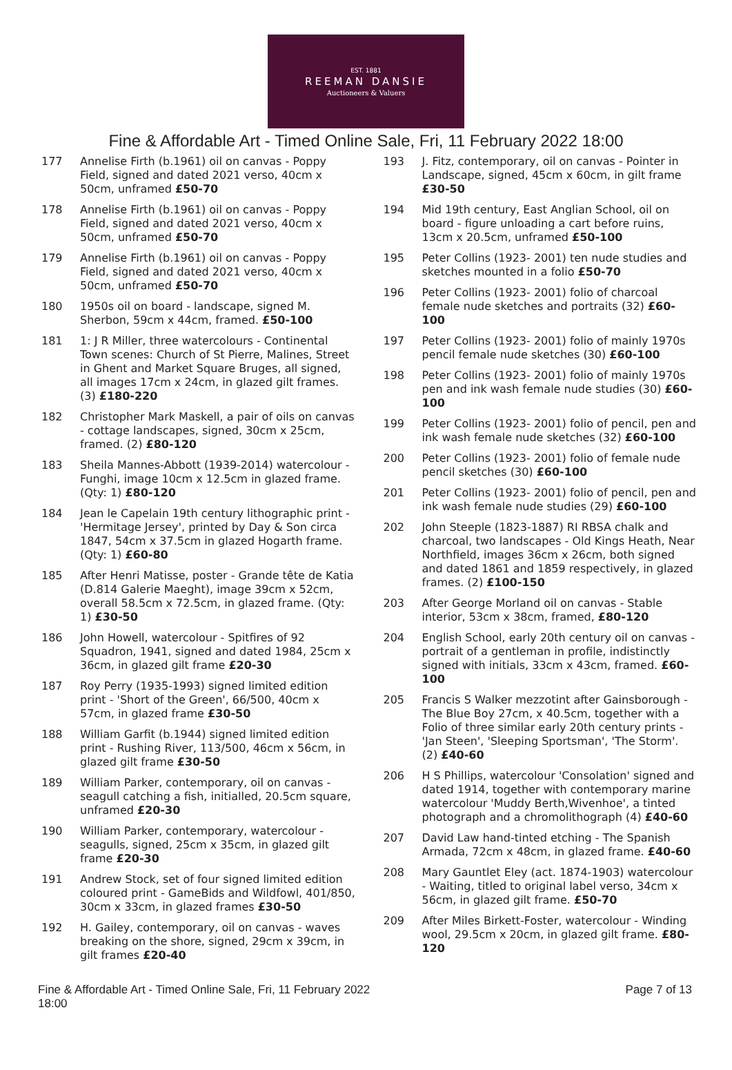EST. 1881
REEMAN DANSIE
Auctioneers & Valuers
Fine & Affordable Art - Timed Online Sale, Fri, 11 February 2022 18:00
177 Annelise Firth (b.1961) oil on canvas - Poppy Field, signed and dated 2021 verso, 40cm x 50cm, unframed £50-70
178 Annelise Firth (b.1961) oil on canvas - Poppy Field, signed and dated 2021 verso, 40cm x 50cm, unframed £50-70
179 Annelise Firth (b.1961) oil on canvas - Poppy Field, signed and dated 2021 verso, 40cm x 50cm, unframed £50-70
180 1950s oil on board - landscape, signed M. Sherbon, 59cm x 44cm, framed. £50-100
181 1: J R Miller, three watercolours - Continental Town scenes: Church of St Pierre, Malines, Street in Ghent and Market Square Bruges, all signed, all images 17cm x 24cm, in glazed gilt frames. (3) £180-220
182 Christopher Mark Maskell, a pair of oils on canvas - cottage landscapes, signed, 30cm x 25cm, framed. (2) £80-120
183 Sheila Mannes-Abbott (1939-2014) watercolour - Funghi, image 10cm x 12.5cm in glazed frame. (Qty: 1) £80-120
184 Jean le Capelain 19th century lithographic print - 'Hermitage Jersey', printed by Day & Son circa 1847, 54cm x 37.5cm in glazed Hogarth frame. (Qty: 1) £60-80
185 After Henri Matisse, poster - Grande tête de Katia (D.814 Galerie Maeght), image 39cm x 52cm, overall 58.5cm x 72.5cm, in glazed frame. (Qty: 1) £30-50
186 John Howell, watercolour - Spitfires of 92 Squadron, 1941, signed and dated 1984, 25cm x 36cm, in glazed gilt frame £20-30
187 Roy Perry (1935-1993) signed limited edition print - 'Short of the Green', 66/500, 40cm x 57cm, in glazed frame £30-50
188 William Garfit (b.1944) signed limited edition print - Rushing River, 113/500, 46cm x 56cm, in glazed gilt frame £30-50
189 William Parker, contemporary, oil on canvas - seagull catching a fish, initialled, 20.5cm square, unframed £20-30
190 William Parker, contemporary, watercolour - seagulls, signed, 25cm x 35cm, in glazed gilt frame £20-30
191 Andrew Stock, set of four signed limited edition coloured print - GameBids and Wildfowl, 401/850, 30cm x 33cm, in glazed frames £30-50
192 H. Gailey, contemporary, oil on canvas - waves breaking on the shore, signed, 29cm x 39cm, in gilt frames £20-40
193 J. Fitz, contemporary, oil on canvas - Pointer in Landscape, signed, 45cm x 60cm, in gilt frame £30-50
194 Mid 19th century, East Anglian School, oil on board - figure unloading a cart before ruins, 13cm x 20.5cm, unframed £50-100
195 Peter Collins (1923- 2001) ten nude studies and sketches mounted in a folio £50-70
196 Peter Collins (1923- 2001) folio of charcoal female nude sketches and portraits (32) £60-100
197 Peter Collins (1923- 2001) folio of mainly 1970s pencil female nude sketches (30) £60-100
198 Peter Collins (1923- 2001) folio of mainly 1970s pen and ink wash female nude studies (30) £60-100
199 Peter Collins (1923- 2001) folio of pencil, pen and ink wash female nude sketches (32) £60-100
200 Peter Collins (1923- 2001) folio of female nude pencil sketches (30) £60-100
201 Peter Collins (1923- 2001) folio of pencil, pen and ink wash female nude studies (29) £60-100
202 John Steeple (1823-1887) RI RBSA chalk and charcoal, two landscapes - Old Kings Heath, Near Northfield, images 36cm x 26cm, both signed and dated 1861 and 1859 respectively, in glazed frames. (2) £100-150
203 After George Morland oil on canvas - Stable interior, 53cm x 38cm, framed, £80-120
204 English School, early 20th century oil on canvas - portrait of a gentleman in profile, indistinctly signed with initials, 33cm x 43cm, framed. £60-100
205 Francis S Walker mezzotint after Gainsborough - The Blue Boy 27cm, x 40.5cm, together with a Folio of three similar early 20th century prints - 'Jan Steen', 'Sleeping Sportsman', 'The Storm'. (2) £40-60
206 H S Phillips, watercolour 'Consolation' signed and dated 1914, together with contemporary marine watercolour 'Muddy Berth,Wivenhoe', a tinted photograph and a chromolithograph (4) £40-60
207 David Law hand-tinted etching - The Spanish Armada, 72cm x 48cm, in glazed frame. £40-60
208 Mary Gauntlet Eley (act. 1874-1903) watercolour - Waiting, titled to original label verso, 34cm x 56cm, in glazed gilt frame. £50-70
209 After Miles Birkett-Foster, watercolour - Winding wool, 29.5cm x 20cm, in glazed gilt frame. £80-120
Fine & Affordable Art - Timed Online Sale, Fri, 11 February 2022 18:00
Page 7 of 13